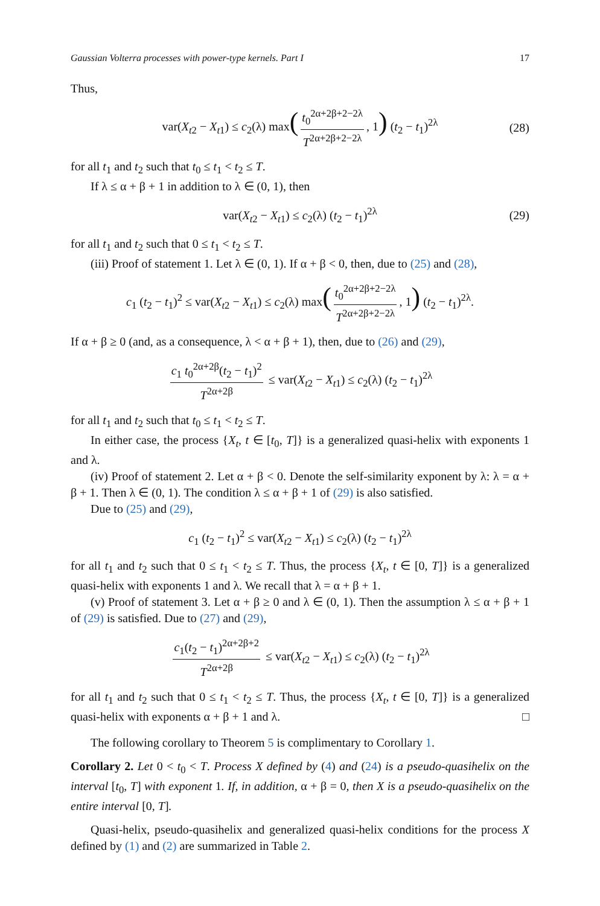Gaussian Volterra processes with power-type kernels. Part I 17
Thus,
var(X<sub>t2</sub> − X<sub>t1</sub>) ≤ c<sub>2</sub>(λ) max(t<sub>0</sub><sup>2α+2β+2−2λ</sup> T<sup>2α+2β+2−2λ</sup>, 1) (t<sub>2</sub> − t<sub>1</sub>)<sup>2λ</sup> (28)
for all t<sub>1</sub> and t<sub>2</sub> such that t<sub>0</sub> ≤ t<sub>1</sub> < t<sub>2</sub> ≤ T.
If λ ≤ α + β + 1 in addition to λ ∈ (0, 1), then
var(X<sub>t2</sub> − X<sub>t1</sub>) ≤ c<sub>2</sub>(λ) (t<sub>2</sub> − t<sub>1</sub>)<sup>2λ</sup> (29)
for all t<sub>1</sub> and t<sub>2</sub> such that 0 ≤ t<sub>1</sub> < t<sub>2</sub> ≤ T.
(iii) Proof of statement 1. Let λ ∈ (0, 1). If α + β < 0, then, due to (25) and (28),
c<sub>1</sub> (t<sub>2</sub> − t<sub>1</sub>)<sup>2</sup> ≤ var(X<sub>t2</sub> − X<sub>t1</sub>) ≤ c<sub>2</sub>(λ) max(t<sub>0</sub><sup>2α+2β+2−2λ</sup> T<sup>2α+2β+2−2λ</sup>, 1) (t<sub>2</sub> − t<sub>1</sub>)<sup>2λ</sup>.
If α + β ≥ 0 (and, as a consequence, λ < α + β + 1), then, due to (26) and (29),
c<sub>1</sub> t<sub>0</sub><sup>2α+2β</sup>(t<sub>2</sub> − t<sub>1</sub>)<sup>2</sup> T<sup>2α+2β</sup> ≤ var(X<sub>t2</sub> − X<sub>t1</sub>) ≤ c<sub>2</sub>(λ) (t<sub>2</sub> − t<sub>1</sub>)<sup>2λ</sup>
for all t<sub>1</sub> and t<sub>2</sub> such that t<sub>0</sub> ≤ t<sub>1</sub> < t<sub>2</sub> ≤ T.
In either case, the process {X<sub>t</sub>, t ∈ [t<sub>0</sub>, T]} is a generalized quasi-helix with exponents 1 and λ.
(iv) Proof of statement 2. Let α + β < 0. Denote the self-similarity exponent by λ: λ = α + β + 1. Then λ ∈ (0, 1). The condition λ ≤ α + β + 1 of (29) is also satisfied.
Due to (25) and (29),
c<sub>1</sub> (t<sub>2</sub> − t<sub>1</sub>)<sup>2</sup> ≤ var(X<sub>t2</sub> − X<sub>t1</sub>) ≤ c<sub>2</sub>(λ) (t<sub>2</sub> − t<sub>1</sub>)<sup>2λ</sup>
for all t<sub>1</sub> and t<sub>2</sub> such that 0 ≤ t<sub>1</sub> < t<sub>2</sub> ≤ T. Thus, the process {X<sub>t</sub>, t ∈ [0, T]} is a generalized quasi-helix with exponents 1 and λ. We recall that λ = α + β + 1.
(v) Proof of statement 3. Let α + β ≥ 0 and λ ∈ (0, 1). Then the assumption λ ≤ α + β + 1 of (29) is satisfied. Due to (27) and (29),
c<sub>1</sub>(t<sub>2</sub> − t<sub>1</sub>)<sup>2α+2β+2</sup> T<sup>2α+2β</sup> ≤ var(X<sub>t2</sub> − X<sub>t1</sub>) ≤ c<sub>2</sub>(λ) (t<sub>2</sub> − t<sub>1</sub>)<sup>2λ</sup>
for all t<sub>1</sub> and t<sub>2</sub> such that 0 ≤ t<sub>1</sub> < t<sub>2</sub> ≤ T. Thus, the process {X<sub>t</sub>, t ∈ [0, T]} is a generalized quasi-helix with exponents α + β + 1 and λ. □
The following corollary to Theorem 5 is complimentary to Corollary 1.
Corollary 2. Let 0 < t<sub>0</sub> < T. Process X defined by (4) and (24) is a pseudo-quasihelix on the interval [t<sub>0</sub>, T] with exponent 1. If, in addition, α + β = 0, then X is a pseudo-quasihelix on the entire interval [0, T].
Quasi-helix, pseudo-quasihelix and generalized quasi-helix conditions for the process X defined by (1) and (2) are summarized in Table 2.